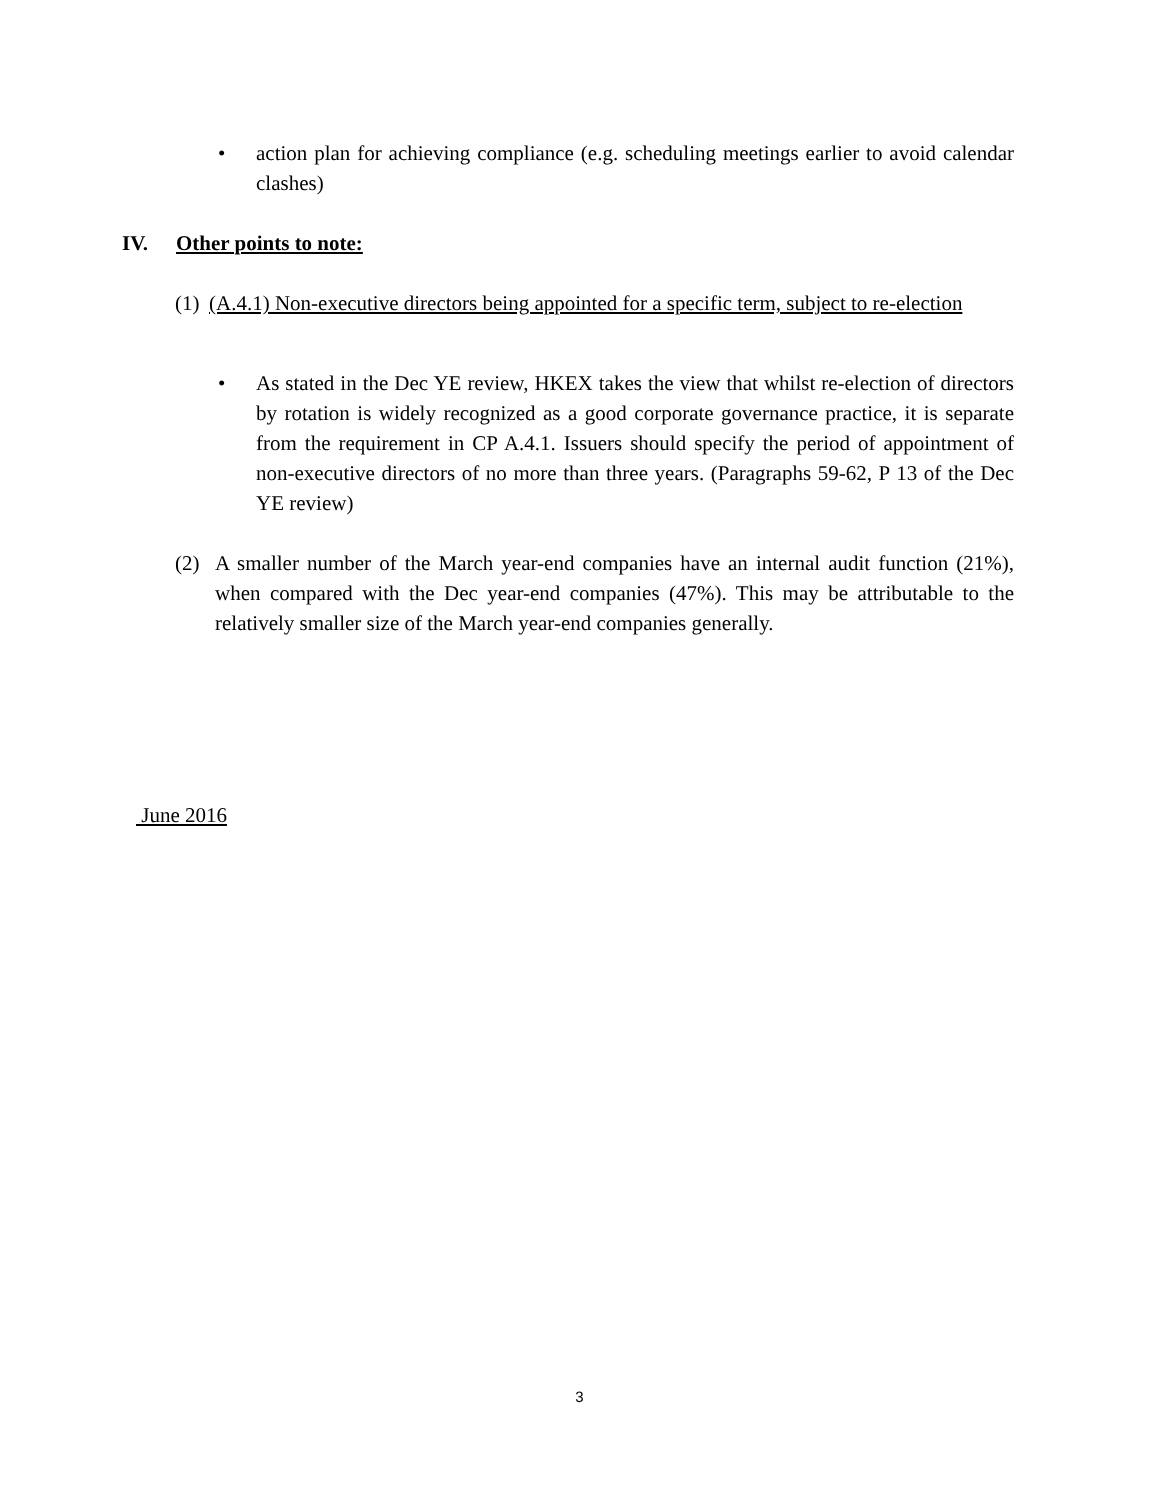• action plan for achieving compliance (e.g. scheduling meetings earlier to avoid calendar clashes)
IV. Other points to note:
(1)
(A.4.1) Non-executive directors being appointed for a specific term, subject to re-election
• As stated in the Dec YE review, HKEX takes the view that whilst re-election of directors by rotation is widely recognized as a good corporate governance practice, it is separate from the requirement in CP A.4.1. Issuers should specify the period of appointment of non-executive directors of no more than three years. (Paragraphs 59-62, P 13 of the Dec YE review)
(2) A smaller number of the March year-end companies have an internal audit function (21%), when compared with the Dec year-end companies (47%). This may be attributable to the relatively smaller size of the March year-end companies generally.
June 2016
3